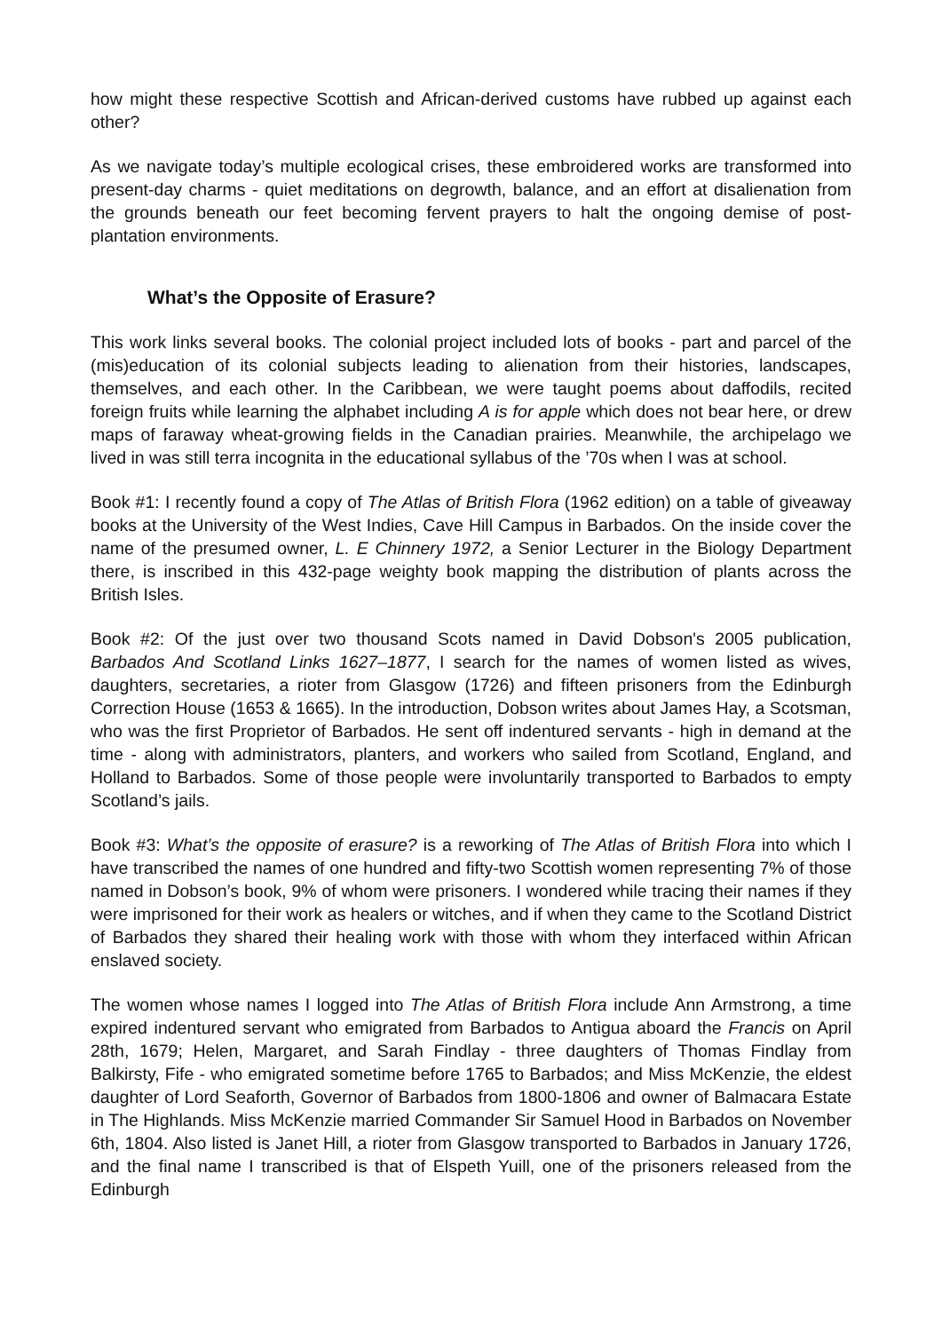how might these respective Scottish and African-derived customs have rubbed up against each other?
As we navigate today’s multiple ecological crises, these embroidered works are transformed into present-day charms - quiet meditations on degrowth, balance, and an effort at disalienation from the grounds beneath our feet becoming fervent prayers to halt the ongoing demise of post-plantation environments.
What’s the Opposite of Erasure?
This work links several books. The colonial project included lots of books - part and parcel of the (mis)education of its colonial subjects leading to alienation from their histories, landscapes, themselves, and each other. In the Caribbean, we were taught poems about daffodils, recited foreign fruits while learning the alphabet including A is for apple which does not bear here, or drew maps of faraway wheat-growing fields in the Canadian prairies. Meanwhile, the archipelago we lived in was still terra incognita in the educational syllabus of the ’70s when I was at school.
Book #1: I recently found a copy of The Atlas of British Flora (1962 edition) on a table of giveaway books at the University of the West Indies, Cave Hill Campus in Barbados. On the inside cover the name of the presumed owner, L. E Chinnery 1972, a Senior Lecturer in the Biology Department there, is inscribed in this 432-page weighty book mapping the distribution of plants across the British Isles.
Book #2: Of the just over two thousand Scots named in David Dobson's 2005 publication, Barbados And Scotland Links 1627–1877, I search for the names of women listed as wives, daughters, secretaries, a rioter from Glasgow (1726) and fifteen prisoners from the Edinburgh Correction House (1653 & 1665). In the introduction, Dobson writes about James Hay, a Scotsman, who was the first Proprietor of Barbados. He sent off indentured servants - high in demand at the time - along with administrators, planters, and workers who sailed from Scotland, England, and Holland to Barbados. Some of those people were involuntarily transported to Barbados to empty Scotland’s jails.
Book #3: What’s the opposite of erasure? is a reworking of The Atlas of British Flora into which I have transcribed the names of one hundred and fifty-two Scottish women representing 7% of those named in Dobson’s book, 9% of whom were prisoners. I wondered while tracing their names if they were imprisoned for their work as healers or witches, and if when they came to the Scotland District of Barbados they shared their healing work with those with whom they interfaced within African enslaved society.
The women whose names I logged into The Atlas of British Flora include Ann Armstrong, a time expired indentured servant who emigrated from Barbados to Antigua aboard the Francis on April 28th, 1679; Helen, Margaret, and Sarah Findlay - three daughters of Thomas Findlay from Balkirsty, Fife - who emigrated sometime before 1765 to Barbados; and Miss McKenzie, the eldest daughter of Lord Seaforth, Governor of Barbados from 1800-1806 and owner of Balmacara Estate in The Highlands. Miss McKenzie married Commander Sir Samuel Hood in Barbados on November 6th, 1804. Also listed is Janet Hill, a rioter from Glasgow transported to Barbados in January 1726, and the final name I transcribed is that of Elspeth Yuill, one of the prisoners released from the Edinburgh